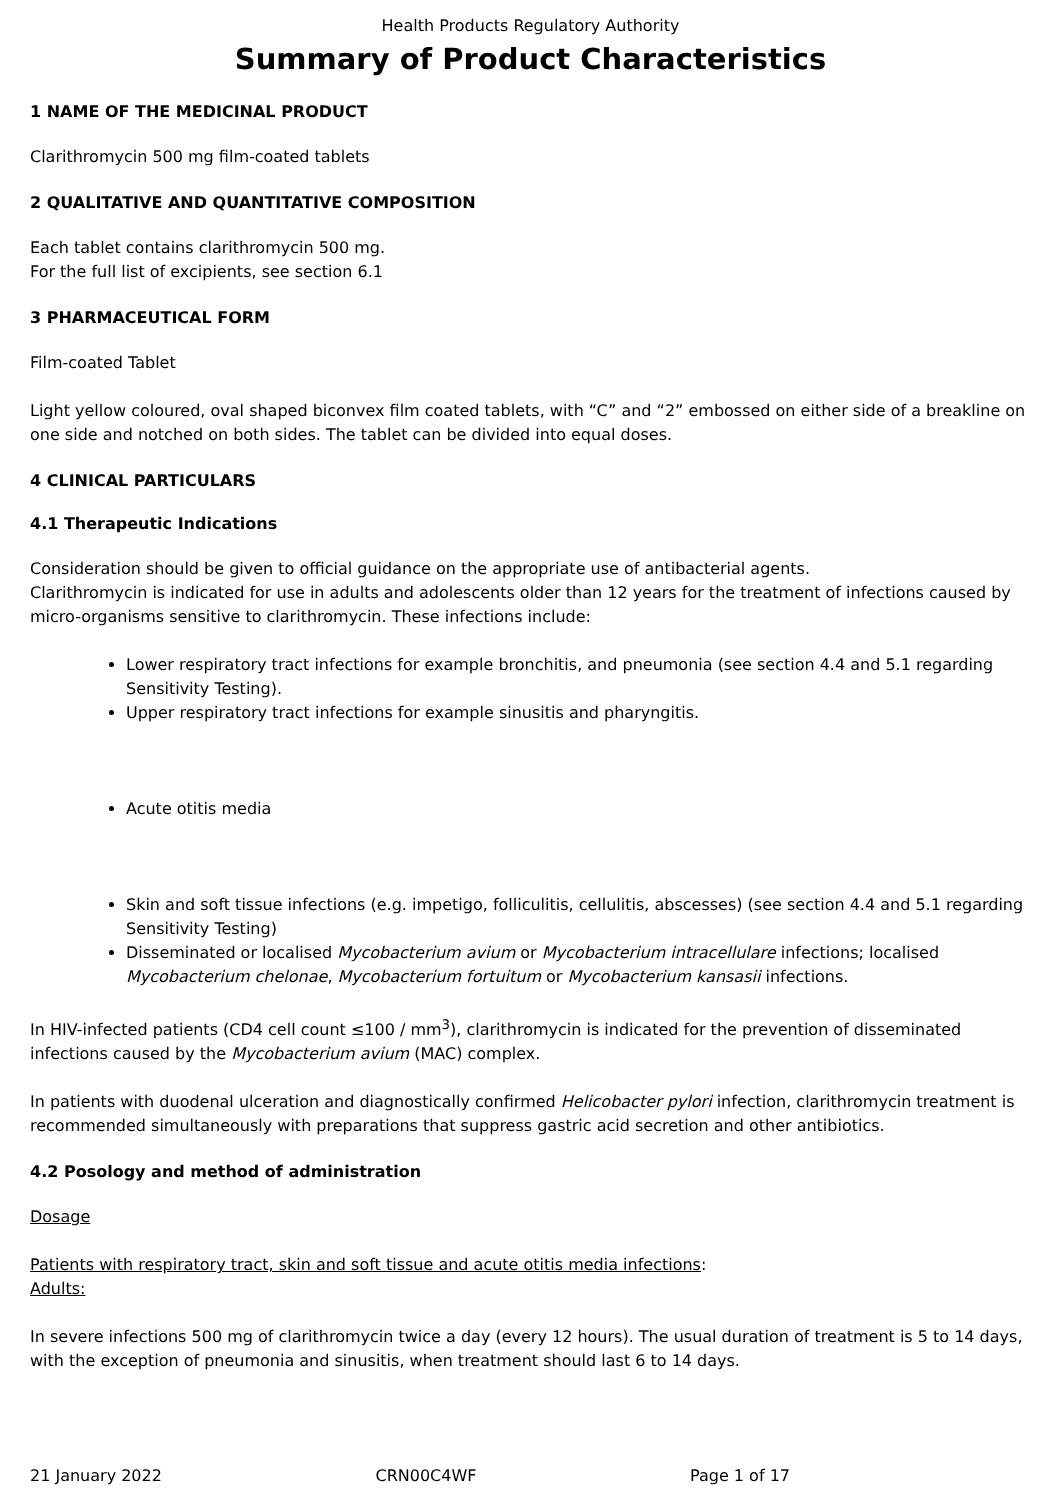Health Products Regulatory Authority
Summary of Product Characteristics
1 NAME OF THE MEDICINAL PRODUCT
Clarithromycin 500 mg film-coated tablets
2 QUALITATIVE AND QUANTITATIVE COMPOSITION
Each tablet contains clarithromycin 500 mg.
For the full list of excipients, see section 6.1
3 PHARMACEUTICAL FORM
Film-coated Tablet
Light yellow coloured, oval shaped biconvex film coated tablets, with “C” and “2” embossed on either side of a breakline on one side and notched on both sides. The tablet can be divided into equal doses.
4 CLINICAL PARTICULARS
4.1 Therapeutic Indications
Consideration should be given to official guidance on the appropriate use of antibacterial agents.
Clarithromycin is indicated for use in adults and adolescents older than 12 years for the treatment of infections caused by micro-organisms sensitive to clarithromycin. These infections include:
Lower respiratory tract infections for example bronchitis, and pneumonia (see section 4.4 and 5.1 regarding Sensitivity Testing).
Upper respiratory tract infections for example sinusitis and pharyngitis.
Acute otitis media
Skin and soft tissue infections (e.g. impetigo, folliculitis, cellulitis, abscesses) (see section 4.4 and 5.1 regarding Sensitivity Testing)
Disseminated or localised Mycobacterium avium or Mycobacterium intracellulare infections; localised Mycobacterium chelonae, Mycobacterium fortuitum or Mycobacterium kansasii infections.
In HIV-infected patients (CD4 cell count ≤100 / mm<sup>3</sup>), clarithromycin is indicated for the prevention of disseminated infections caused by the Mycobacterium avium (MAC) complex.
In patients with duodenal ulceration and diagnostically confirmed Helicobacter pylori infection, clarithromycin treatment is recommended simultaneously with preparations that suppress gastric acid secretion and other antibiotics.
4.2 Posology and method of administration
Dosage
Patients with respiratory tract, skin and soft tissue and acute otitis media infections:
Adults:
In severe infections 500 mg of clarithromycin twice a day (every 12 hours). The usual duration of treatment is 5 to 14 days, with the exception of pneumonia and sinusitis, when treatment should last 6 to 14 days.
21 January 2022 CRN00C4WF Page 1 of 17